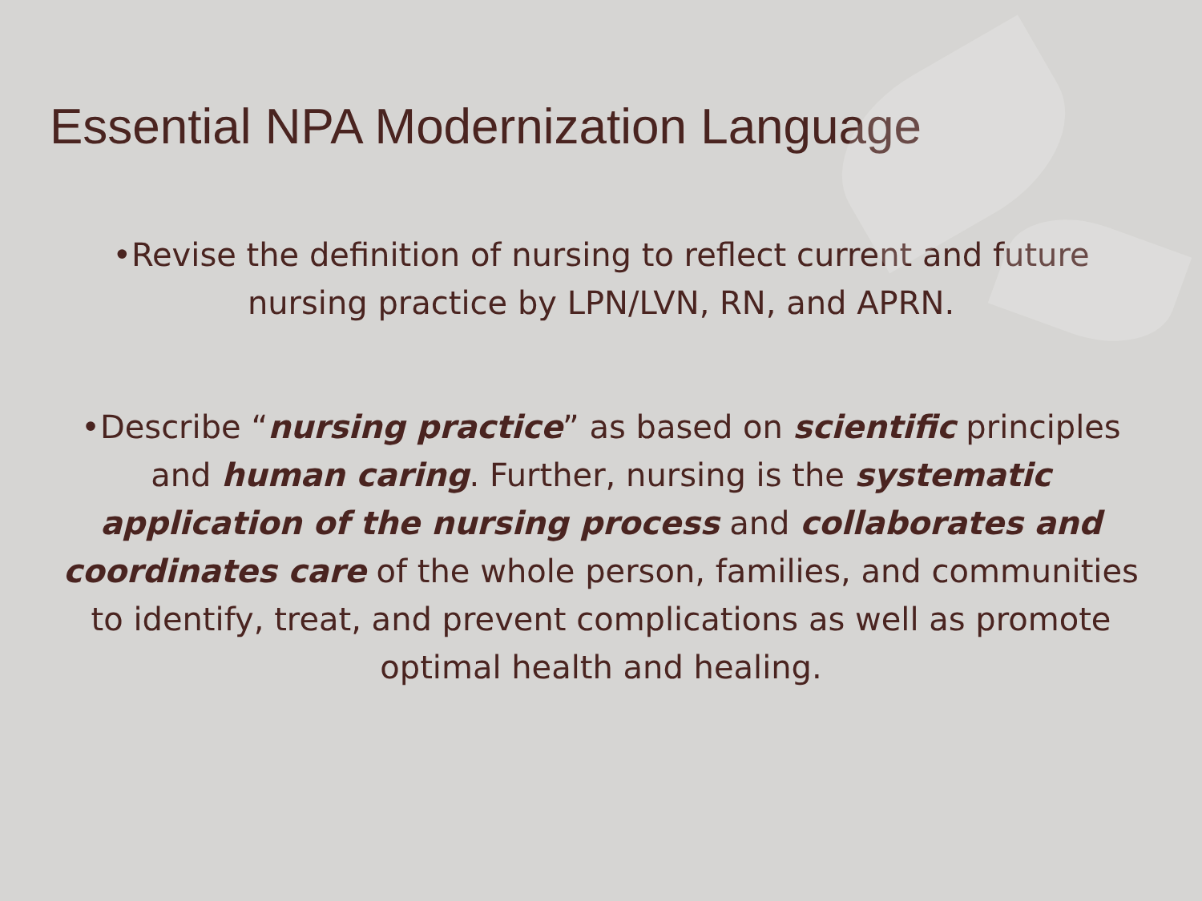Essential NPA Modernization Language
•Revise the definition of nursing to reflect current and future nursing practice by LPN/LVN, RN, and APRN.
•Describe “nursing practice” as based on scientific principles and human caring. Further, nursing is the systematic application of the nursing process and collaborates and coordinates care of the whole person, families, and communities to identify, treat, and prevent complications as well as promote optimal health and healing.